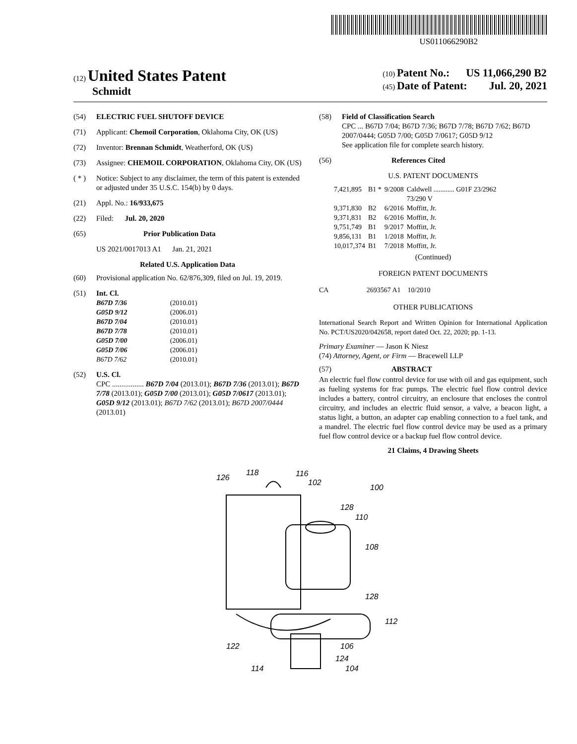US011066290B2
(12) United States Patent
Schmidt
(10) Patent No.: US 11,066,290 B2
(45) Date of Patent: Jul. 20, 2021
(54) ELECTRIC FUEL SHUTOFF DEVICE
(71) Applicant: Chemoil Corporation, Oklahoma City, OK (US)
(72) Inventor: Brennan Schmidt, Weatherford, OK (US)
(73) Assignee: CHEMOIL CORPORATION, Oklahoma City, OK (US)
( * ) Notice: Subject to any disclaimer, the term of this patent is extended or adjusted under 35 U.S.C. 154(b) by 0 days.
(21) Appl. No.: 16/933,675
(22) Filed: Jul. 20, 2020
(65) Prior Publication Data
US 2021/0017013 A1 Jan. 21, 2021
Related U.S. Application Data
(60) Provisional application No. 62/876,309, filed on Jul. 19, 2019.
(51) Int. Cl.
| B67D 7/36 | (2010.01) |
| G05D 9/12 | (2006.01) |
| B67D 7/04 | (2010.01) |
| B67D 7/78 | (2010.01) |
| G05D 7/00 | (2006.01) |
| G05D 7/06 | (2006.01) |
| B67D 7/62 | (2010.01) |
(52) U.S. Cl.
CPC ................. B67D 7/04 (2013.01); B67D 7/36 (2013.01); B67D 7/78 (2013.01); G05D 7/00 (2013.01); G05D 7/0617 (2013.01); G05D 9/12 (2013.01); B67D 7/62 (2013.01); B67D 2007/0444 (2013.01)
(58) Field of Classification Search
CPC ... B67D 7/04; B67D 7/36; B67D 7/78; B67D 7/62; B67D 2007/0444; G05D 7/00; G05D 7/0617; G05D 9/12
See application file for complete search history.
(56) References Cited
U.S. PATENT DOCUMENTS
| 7,421,895 | B1 * | 9/2008 | Caldwell ............ G01F 23/2962 73/290 V |
| 9,371,830 | B2 | 6/2016 | Moffitt, Jr. |
| 9,371,831 | B2 | 6/2016 | Moffitt, Jr. |
| 9,751,749 | B1 | 9/2017 | Moffitt, Jr. |
| 9,856,131 | B1 | 1/2018 | Moffitt, Jr. |
| 10,017,374 | B1 | 7/2018 | Moffitt, Jr. |
(Continued)
FOREIGN PATENT DOCUMENTS
CA 2693567 A1 10/2010
OTHER PUBLICATIONS
International Search Report and Written Opinion for International Application No. PCT/US2020/042658, report dated Oct. 22, 2020; pp. 1-13.
Primary Examiner — Jason K Niesz
(74) Attorney, Agent, or Firm — Bracewell LLP
(57) ABSTRACT
An electric fuel flow control device for use with oil and gas equipment, such as fueling systems for frac pumps. The electric fuel flow control device includes a battery, control circuitry, an enclosure that encloses the control circuitry, and includes an electric fluid sensor, a valve, a beacon light, a status light, a button, an adapter cap enabling connection to a fuel tank, and a mandrel. The electric fuel flow control device may be used as a primary fuel flow control device or a backup fuel flow control device.
21 Claims, 4 Drawing Sheets
126
118
116
102
100
128
110
108
128
112
122
106
124
114
104